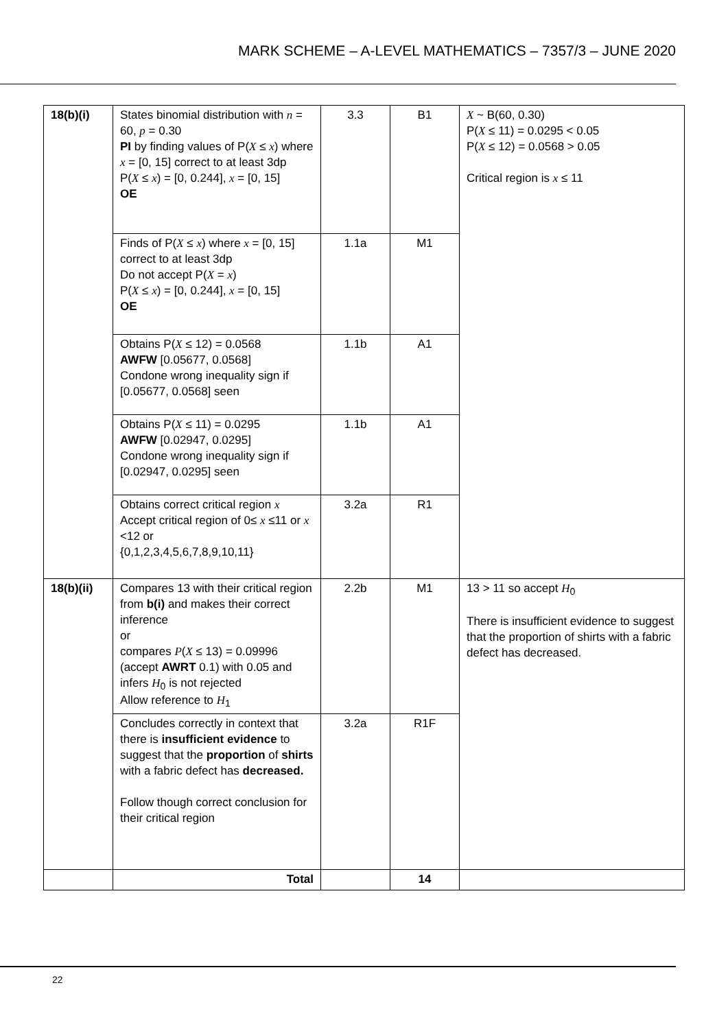MARK SCHEME – A-LEVEL MATHEMATICS – 7357/3 – JUNE 2020
| 18(b)(i) | States binomial distribution with n = 60, p = 0.30 PI by finding values of P( X ≤ x ) where x = [0, 15] correct to at least 3dp P( X ≤ x ) = [0, 0.244], x = [0, 15] OE | 3.3 | B1 | X ~ B(60, 0.30) P( X ≤ 11) = 0.0295 < 0.05 P( X ≤ 12) = 0.0568 > 0.05 Critical region is x ≤ 11 |
| | Finds of P( X ≤ x ) where x = [0, 15] correct to at least 3dp Do not accept P( X = x ) P( X ≤ x ) = [0, 0.244], x = [0, 15] OE | 1.1a | M1 | |
| | Obtains P( X ≤ 12) = 0.0568 AWFW [0.05677, 0.0568] Condone wrong inequality sign if [0.05677, 0.0568] seen | 1.1b | A1 | |
| | Obtains P( X ≤ 11) = 0.0295 AWFW [0.02947, 0.0295] Condone wrong inequality sign if [0.02947, 0.0295] seen | 1.1b | A1 | |
| | Obtains correct critical region x Accept critical region of 0≤ x ≤11 or x <12 or {0,1,2,3,4,5,6,7,8,9,10,11} | 3.2a | R1 | |
| 18(b)(ii) | Compares 13 with their critical region from b(i) and makes their correct inference or compares P ( X ≤ 13) = 0.09996 (accept AWRT 0.1) with 0.05 and infers H<sub>0</sub> is not rejected Allow reference to H<sub>1</sub> | 2.2b | M1 | 13 > 11 so accept H<sub>0</sub> There is insufficient evidence to suggest that the proportion of shirts with a fabric defect has decreased. |
| | Concludes correctly in context that there is insufficient evidence to suggest that the proportion of shirts with a fabric defect has decreased. Follow though correct conclusion for their critical region | 3.2a | R1F | |
| | Total | | 14 | |
22